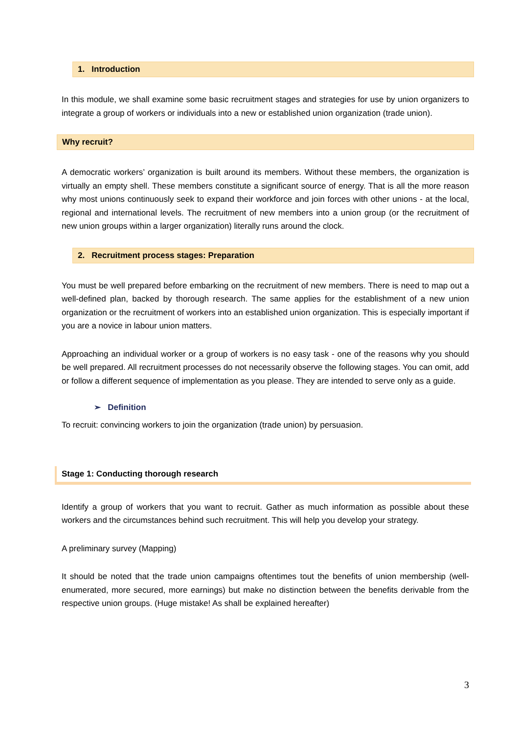1. Introduction
In this module, we shall examine some basic recruitment stages and strategies for use by union organizers to integrate a group of workers or individuals into a new or established union organization (trade union).
Why recruit?
A democratic workers’ organization is built around its members. Without these members, the organization is virtually an empty shell. These members constitute a significant source of energy. That is all the more reason why most unions continuously seek to expand their workforce and join forces with other unions - at the local, regional and international levels. The recruitment of new members into a union group (or the recruitment of new union groups within a larger organization) literally runs around the clock.
2. Recruitment process stages: Preparation
You must be well prepared before embarking on the recruitment of new members. There is need to map out a well-defined plan, backed by thorough research. The same applies for the establishment of a new union organization or the recruitment of workers into an established union organization. This is especially important if you are a novice in labour union matters.
Approaching an individual worker or a group of workers is no easy task - one of the reasons why you should be well prepared. All recruitment processes do not necessarily observe the following stages. You can omit, add or follow a different sequence of implementation as you please. They are intended to serve only as a guide.
➢ Definition
To recruit: convincing workers to join the organization (trade union) by persuasion.
Stage 1: Conducting thorough research
Identify a group of workers that you want to recruit. Gather as much information as possible about these workers and the circumstances behind such recruitment. This will help you develop your strategy.
A preliminary survey (Mapping)
It should be noted that the trade union campaigns oftentimes tout the benefits of union membership (well-enumerated, more secured, more earnings) but make no distinction between the benefits derivable from the respective union groups. (Huge mistake! As shall be explained hereafter)
3